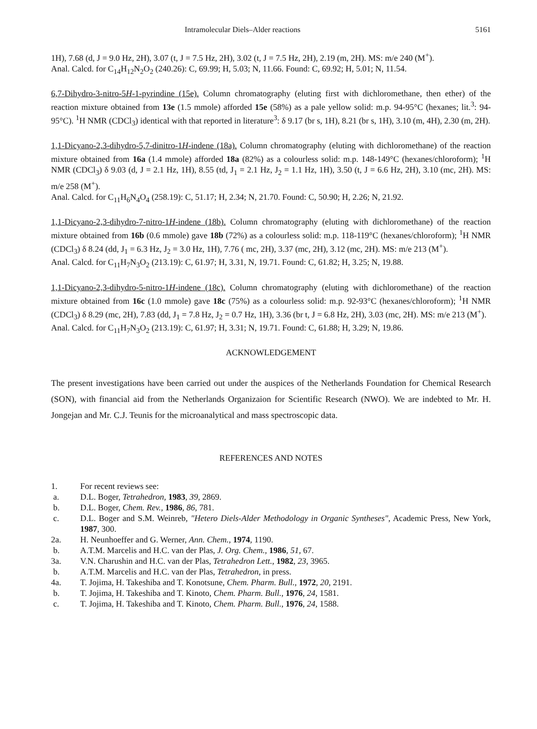Intramolecular Diels–Alder reactions 5161
1H), 7.68 (d, J = 9.0 Hz, 2H), 3.07 (t, J = 7.5 Hz, 2H), 3.02 (t, J = 7.5 Hz, 2H), 2.19 (m, 2H). MS: m/e 240 (M<sup>+</sup>).
Anal. Calcd. for C<sub>14</sub>H<sub>12</sub>N<sub>2</sub>O<sub>2</sub> (240.26): C, 69.99; H, 5.03; N, 11.66. Found: C, 69.92; H, 5.01; N, 11.54.
6,7-Dihydro-3-nitro-5H-1-pyrindine (15e). Column chromatography (eluting first with dichloromethane, then ether) of the reaction mixture obtained from 13e (1.5 mmole) afforded 15e (58%) as a pale yellow solid: m.p. 94-95°C (hexanes; lit.<sup>3</sup>: 94-95°C). <sup>1</sup>H NMR (CDCl<sub>3</sub>) identical with that reported in literature<sup>3</sup>: δ 9.17 (br s, 1H), 8.21 (br s, 1H), 3.10 (m, 4H), 2.30 (m, 2H).
1,1-Dicyano-2,3-dihydro-5,7-dinitro-1H-indene (18a). Column chromatography (eluting with dichloromethane) of the reaction mixture obtained from 16a (1.4 mmole) afforded 18a (82%) as a colourless solid: m.p. 148-149°C (hexanes/chloroform); <sup>1</sup>H NMR (CDCl<sub>3</sub>) δ 9.03 (d, J = 2.1 Hz, 1H), 8.55 (td, J<sub>1</sub> = 2.1 Hz, J<sub>2</sub> = 1.1 Hz, 1H), 3.50 (t, J = 6.6 Hz, 2H), 3.10 (mc, 2H). MS: m/e 258 (M<sup>+</sup>).
Anal. Calcd. for C<sub>11</sub>H<sub>6</sub>N<sub>4</sub>O<sub>4</sub> (258.19): C, 51.17; H, 2.34; N, 21.70. Found: C, 50.90; H, 2.26; N, 21.92.
1,1-Dicyano-2,3-dihydro-7-nitro-1H-indene (18b). Column chromatography (eluting with dichloromethane) of the reaction mixture obtained from 16b (0.6 mmole) gave 18b (72%) as a colourless solid: m.p. 118-119°C (hexanes/chloroform); <sup>1</sup>H NMR (CDCl<sub>3</sub>) δ 8.24 (dd, J<sub>1</sub> = 6.3 Hz, J<sub>2</sub> = 3.0 Hz, 1H), 7.76 ( mc, 2H), 3.37 (mc, 2H), 3.12 (mc, 2H). MS: m/e 213 (M<sup>+</sup>).
Anal. Calcd. for C<sub>11</sub>H<sub>7</sub>N<sub>3</sub>O<sub>2</sub> (213.19): C, 61.97; H, 3.31, N, 19.71. Found: C, 61.82; H, 3.25; N, 19.88.
1,1-Dicyano-2,3-dihydro-5-nitro-1H-indene (18c). Column chromatography (eluting with dichloromethane) of the reaction mixture obtained from 16c (1.0 mmole) gave 18c (75%) as a colourless solid: m.p. 92-93°C (hexanes/chloroform); <sup>1</sup>H NMR (CDCl<sub>3</sub>) δ 8.29 (mc, 2H), 7.83 (dd, J<sub>1</sub> = 7.8 Hz, J<sub>2</sub> = 0.7 Hz, 1H), 3.36 (br t, J = 6.8 Hz, 2H), 3.03 (mc, 2H). MS: m/e 213 (M<sup>+</sup>).
Anal. Calcd. for C<sub>11</sub>H<sub>7</sub>N<sub>3</sub>O<sub>2</sub> (213.19): C, 61.97; H, 3.31; N, 19.71. Found: C, 61.88; H, 3.29; N, 19.86.
ACKNOWLEDGEMENT
The present investigations have been carried out under the auspices of the Netherlands Foundation for Chemical Research (SON), with financial aid from the Netherlands Organizaion for Scientific Research (NWO). We are indebted to Mr. H. Jongejan and Mr. C.J. Teunis for the microanalytical and mass spectroscopic data.
REFERENCES AND NOTES
1. For recent reviews see:
a. D.L. Boger, Tetrahedron, 1983, 39, 2869.
b. D.L. Boger, Chem. Rev., 1986, 86, 781.
c. D.L. Boger and S.M. Weinreb, "Hetero Diels-Alder Methodology in Organic Syntheses", Academic Press, New York, 1987, 300.
2a. H. Neunhoeffer and G. Werner, Ann. Chem., 1974, 1190.
b. A.T.M. Marcelis and H.C. van der Plas, J. Org. Chem., 1986, 51, 67.
3a. V.N. Charushin and H.C. van der Plas, Tetrahedron Lett., 1982, 23, 3965.
b. A.T.M. Marcelis and H.C. van der Plas, Tetrahedron, in press.
4a. T. Jojima, H. Takeshiba and T. Konotsune, Chem. Pharm. Bull., 1972, 20, 2191.
b. T. Jojima, H. Takeshiba and T. Kinoto, Chem. Pharm. Bull., 1976, 24, 1581.
c. T. Jojima, H. Takeshiba and T. Kinoto, Chem. Pharm. Bull., 1976, 24, 1588.